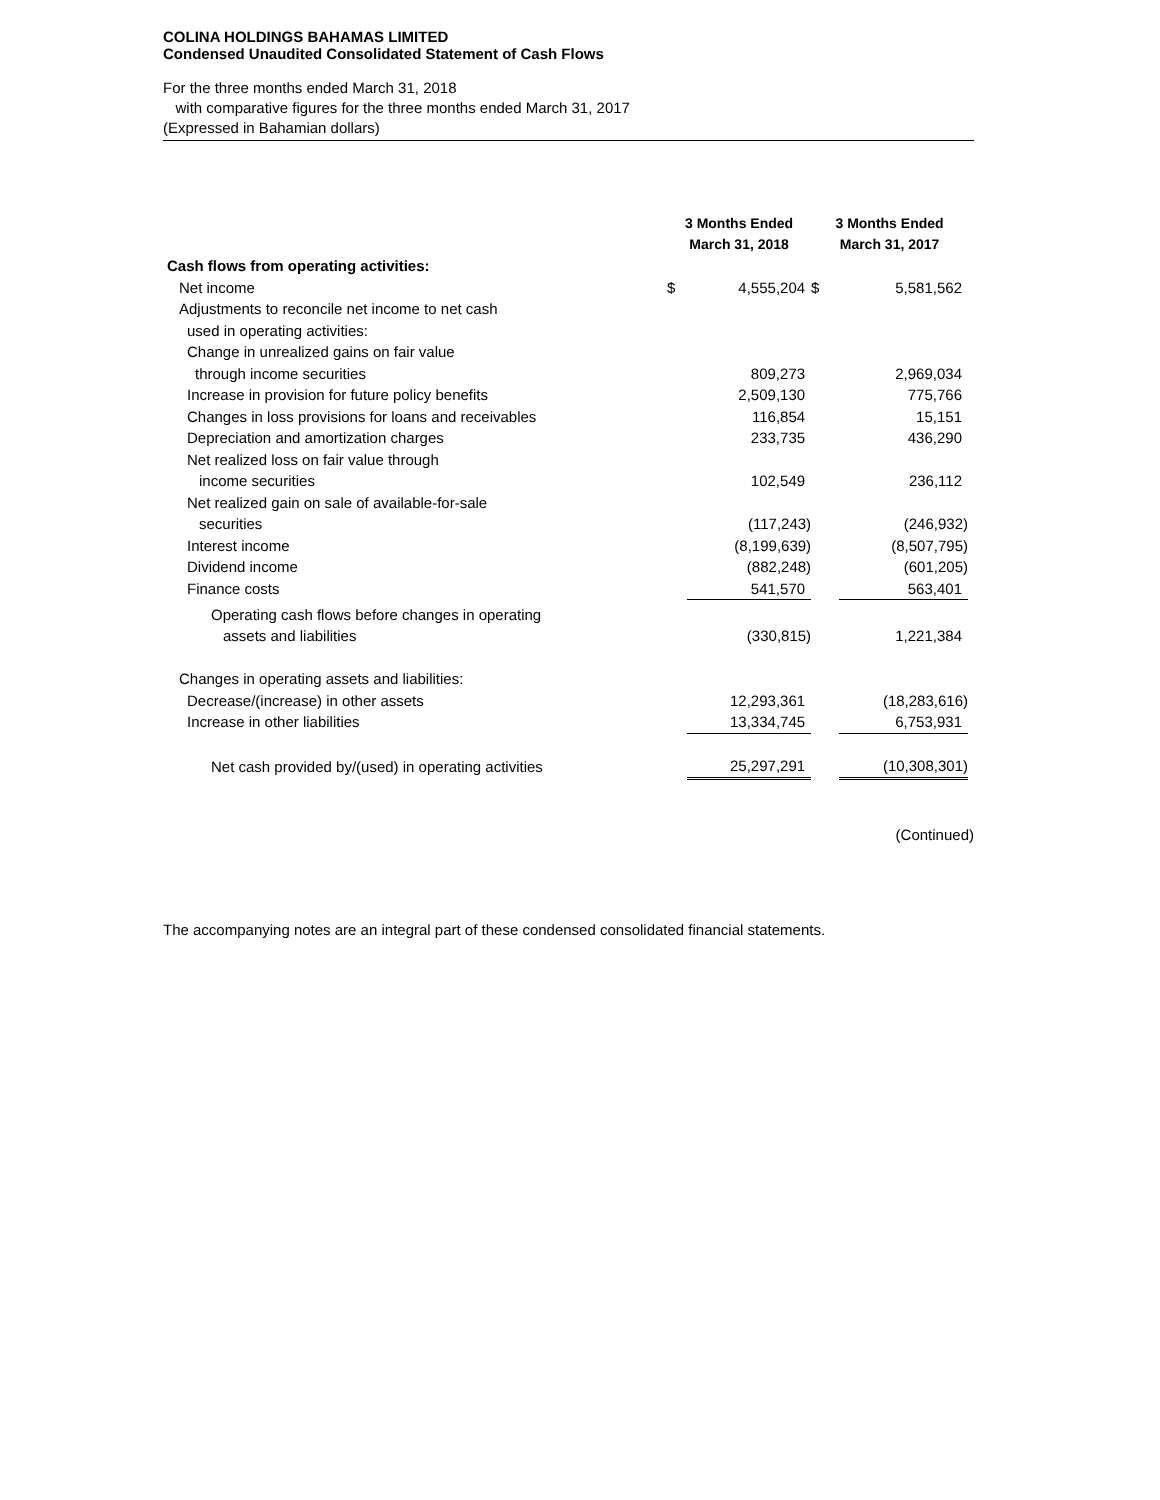COLINA HOLDINGS BAHAMAS LIMITED
Condensed Unaudited Consolidated Statement of Cash Flows
For the three months ended March 31, 2018
with comparative figures for the three months ended March 31, 2017
(Expressed in Bahamian dollars)
| | 3 Months Ended March 31, 2018 | | 3 Months Ended March 31, 2017 | |
| --- | --- | --- | --- | --- |
| Cash flows from operating activities: | | | | |
| Net income | $ | 4,555,204 | $ | 5,581,562 |
| Adjustments to reconcile net income to net cash | | | | |
| used in operating activities: | | | | |
| Change in unrealized gains on fair value | | | | |
| through income securities | | 809,273 | | 2,969,034 |
| Increase in provision for future policy benefits | | 2,509,130 | | 775,766 |
| Changes in loss provisions for loans and receivables | | 116,854 | | 15,151 |
| Depreciation and amortization charges | | 233,735 | | 436,290 |
| Net realized loss on fair value through | | | | |
| income securities | | 102,549 | | 236,112 |
| Net realized gain on sale of available-for-sale | | | | |
| securities | | (117,243) | | (246,932) |
| Interest income | | (8,199,639) | | (8,507,795) |
| Dividend income | | (882,248) | | (601,205) |
| Finance costs | | 541,570 | | 563,401 |
| Operating cash flows before changes in operating | | | | |
| assets and liabilities | | (330,815) | | 1,221,384 |
| Changes in operating assets and liabilities: | | | | |
| Decrease/(increase) in other assets | | 12,293,361 | | (18,283,616) |
| Increase in other liabilities | | 13,334,745 | | 6,753,931 |
| Net cash provided by/(used) in operating activities | | 25,297,291 | | (10,308,301) |
(Continued)
The accompanying notes are an integral part of these condensed consolidated financial statements.